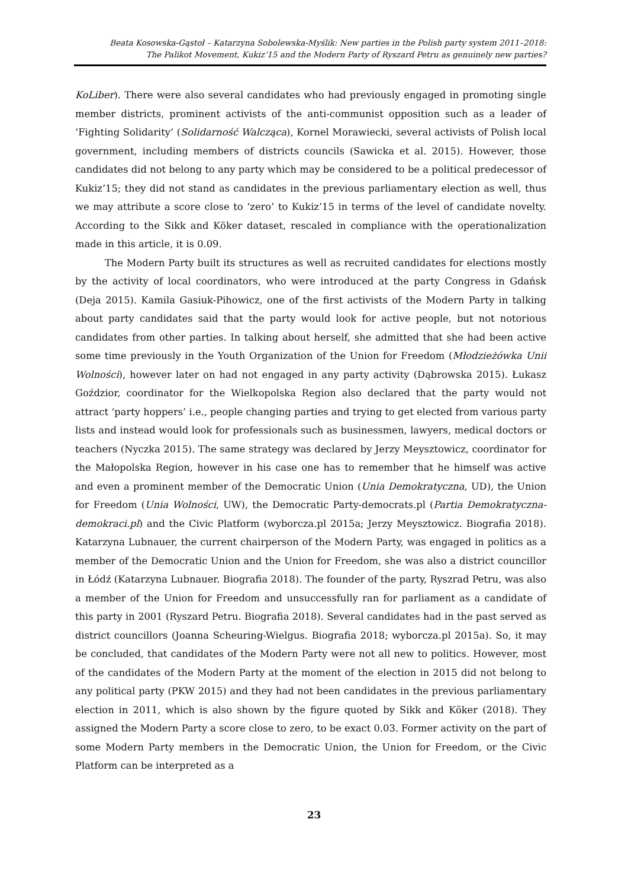Beata Kosowska-Gąstoł – Katarzyna Sobolewska-Myślik: New parties in the Polish party system 2011–2018:
The Palikot Movement, Kukiz’15 and the Modern Party of Ryszard Petru as genuinely new parties?
KoLiber). There were also several candidates who had previously engaged in promoting single member districts, prominent activists of the anti-communist opposition such as a leader of ‘Fighting Solidarity’ (Solidarność Walcząca), Kornel Morawiecki, several activists of Polish local government, including members of districts councils (Sawicka et al. 2015). However, those candidates did not belong to any party which may be considered to be a political predecessor of Kukiz’15; they did not stand as candidates in the previous parliamentary election as well, thus we may attribute a score close to ‘zero’ to Kukiz’15 in terms of the level of candidate novelty. According to the Sikk and Köker dataset, rescaled in compliance with the operationalization made in this article, it is 0.09.
The Modern Party built its structures as well as recruited candidates for elections mostly by the activity of local coordinators, who were introduced at the party Congress in Gdańsk (Deja 2015). Kamila Gasiuk-Pihowicz, one of the first activists of the Modern Party in talking about party candidates said that the party would look for active people, but not notorious candidates from other parties. In talking about herself, she admitted that she had been active some time previously in the Youth Organization of the Union for Freedom (Młodzieżówka Unii Wolności), however later on had not engaged in any party activity (Dąbrowska 2015). Łukasz Goździor, coordinator for the Wielkopolska Region also declared that the party would not attract ‘party hoppers’ i.e., people changing parties and trying to get elected from various party lists and instead would look for professionals such as businessmen, lawyers, medical doctors or teachers (Nyczka 2015). The same strategy was declared by Jerzy Meysztowicz, coordinator for the Małopolska Region, however in his case one has to remember that he himself was active and even a prominent member of the Democratic Union (Unia Demokratyczna, UD), the Union for Freedom (Unia Wolności, UW), the Democratic Party-democrats.pl (Partia Demokratyczna-demokraci.pl) and the Civic Platform (wyborcza.pl 2015a; Jerzy Meysztowicz. Biografia 2018). Katarzyna Lubnauer, the current chairperson of the Modern Party, was engaged in politics as a member of the Democratic Union and the Union for Freedom, she was also a district councillor in Łódź (Katarzyna Lubnauer. Biografia 2018). The founder of the party, Ryszrad Petru, was also a member of the Union for Freedom and unsuccessfully ran for parliament as a candidate of this party in 2001 (Ryszard Petru. Biografia 2018). Several candidates had in the past served as district councillors (Joanna Scheuring-Wielgus. Biografia 2018; wyborcza.pl 2015a). So, it may be concluded, that candidates of the Modern Party were not all new to politics. However, most of the candidates of the Modern Party at the moment of the election in 2015 did not belong to any political party (PKW 2015) and they had not been candidates in the previous parliamentary election in 2011, which is also shown by the figure quoted by Sikk and Köker (2018). They assigned the Modern Party a score close to zero, to be exact 0.03. Former activity on the part of some Modern Party members in the Democratic Union, the Union for Freedom, or the Civic Platform can be interpreted as a
23